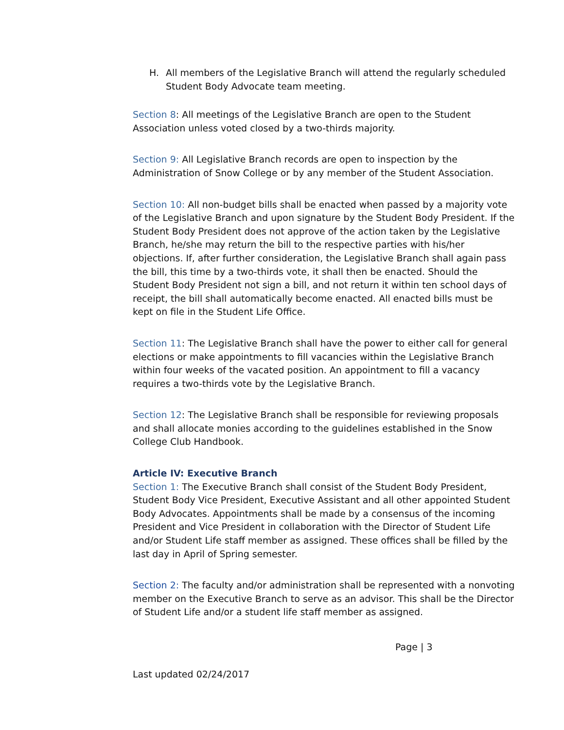H. All members of the Legislative Branch will attend the regularly scheduled Student Body Advocate team meeting.
Section 8: All meetings of the Legislative Branch are open to the Student Association unless voted closed by a two-thirds majority.
Section 9: All Legislative Branch records are open to inspection by the Administration of Snow College or by any member of the Student Association.
Section 10: All non-budget bills shall be enacted when passed by a majority vote of the Legislative Branch and upon signature by the Student Body President. If the Student Body President does not approve of the action taken by the Legislative Branch, he/she may return the bill to the respective parties with his/her objections. If, after further consideration, the Legislative Branch shall again pass the bill, this time by a two-thirds vote, it shall then be enacted. Should the Student Body President not sign a bill, and not return it within ten school days of receipt, the bill shall automatically become enacted. All enacted bills must be kept on file in the Student Life Office.
Section 11: The Legislative Branch shall have the power to either call for general elections or make appointments to fill vacancies within the Legislative Branch within four weeks of the vacated position. An appointment to fill a vacancy requires a two-thirds vote by the Legislative Branch.
Section 12: The Legislative Branch shall be responsible for reviewing proposals and shall allocate monies according to the guidelines established in the Snow College Club Handbook.
Article IV: Executive Branch
Section 1: The Executive Branch shall consist of the Student Body President, Student Body Vice President, Executive Assistant and all other appointed Student Body Advocates. Appointments shall be made by a consensus of the incoming President and Vice President in collaboration with the Director of Student Life and/or Student Life staff member as assigned. These offices shall be filled by the last day in April of Spring semester.
Section 2: The faculty and/or administration shall be represented with a nonvoting member on the Executive Branch to serve as an advisor. This shall be the Director of Student Life and/or a student life staff member as assigned.
Page | 3
Last updated 02/24/2017